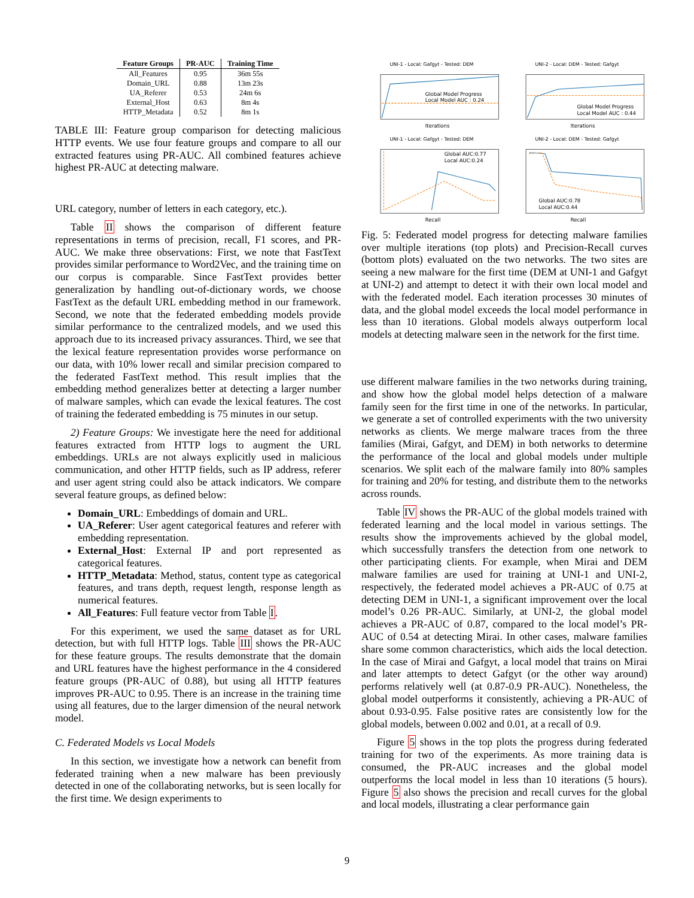| Feature Groups | PR-AUC | Training Time |
| --- | --- | --- |
| All_Features | 0.95 | 36m 55s |
| Domain_URL | 0.88 | 13m 23s |
| UA_Referer | 0.53 | 24m 6s |
| External_Host | 0.63 | 8m 4s |
| HTTP_Metadata | 0.52 | 8m 1s |
TABLE III: Feature group comparison for detecting malicious HTTP events. We use four feature groups and compare to all our extracted features using PR-AUC. All combined features achieve highest PR-AUC at detecting malware.
URL category, number of letters in each category, etc.).
Table II shows the comparison of different feature representations in terms of precision, recall, F1 scores, and PR-AUC. We make three observations: First, we note that FastText provides similar performance to Word2Vec, and the training time on our corpus is comparable. Since FastText provides better generalization by handling out-of-dictionary words, we choose FastText as the default URL embedding method in our framework. Second, we note that the federated embedding models provide similar performance to the centralized models, and we used this approach due to its increased privacy assurances. Third, we see that the lexical feature representation provides worse performance on our data, with 10% lower recall and similar precision compared to the federated FastText method. This result implies that the embedding method generalizes better at detecting a larger number of malware samples, which can evade the lexical features. The cost of training the federated embedding is 75 minutes in our setup.
2) Feature Groups: We investigate here the need for additional features extracted from HTTP logs to augment the URL embeddings. URLs are not always explicitly used in malicious communication, and other HTTP fields, such as IP address, referer and user agent string could also be attack indicators. We compare several feature groups, as defined below:
Domain_URL: Embeddings of domain and URL.
UA_Referer: User agent categorical features and referer with embedding representation.
External_Host: External IP and port represented as categorical features.
HTTP_Metadata: Method, status, content type as categorical features, and trans depth, request length, response length as numerical features.
All_Features: Full feature vector from Table I.
For this experiment, we used the same dataset as for URL detection, but with full HTTP logs. Table III shows the PR-AUC for these feature groups. The results demonstrate that the domain and URL features have the highest performance in the 4 considered feature groups (PR-AUC of 0.88), but using all HTTP features improves PR-AUC to 0.95. There is an increase in the training time using all features, due to the larger dimension of the neural network model.
C. Federated Models vs Local Models
In this section, we investigate how a network can benefit from federated training when a new malware has been previously detected in one of the collaborating networks, but is seen locally for the first time. We design experiments to
UNI-1 - Local: Gafgyt - Tested: DEM
Global Model Progress
Local Model AUC : 0.24
Iterations
UNI-2 - Local: DEM - Tested: Gafgyt
Global Model Progress
Local Model AUC : 0.44
Iterations
UNI-1 - Local: Gafgyt - Tested: DEM
Global AUC:0.77
Local AUC:0.24
Recall
UNI-2 - Local: DEM - Tested: Gafgyt
Global AUC:0.78
Local AUC:0.44
Recall
Fig. 5: Federated model progress for detecting malware families over multiple iterations (top plots) and Precision-Recall curves (bottom plots) evaluated on the two networks. The two sites are seeing a new malware for the first time (DEM at UNI-1 and Gafgyt at UNI-2) and attempt to detect it with their own local model and with the federated model. Each iteration processes 30 minutes of data, and the global model exceeds the local model performance in less than 10 iterations. Global models always outperform local models at detecting malware seen in the network for the first time.
use different malware families in the two networks during training, and show how the global model helps detection of a malware family seen for the first time in one of the networks. In particular, we generate a set of controlled experiments with the two university networks as clients. We merge malware traces from the three families (Mirai, Gafgyt, and DEM) in both networks to determine the performance of the local and global models under multiple scenarios. We split each of the malware family into 80% samples for training and 20% for testing, and distribute them to the networks across rounds.
Table IV shows the PR-AUC of the global models trained with federated learning and the local model in various settings. The results show the improvements achieved by the global model, which successfully transfers the detection from one network to other participating clients. For example, when Mirai and DEM malware families are used for training at UNI-1 and UNI-2, respectively, the federated model achieves a PR-AUC of 0.75 at detecting DEM in UNI-1, a significant improvement over the local model’s 0.26 PR-AUC. Similarly, at UNI-2, the global model achieves a PR-AUC of 0.87, compared to the local model’s PR-AUC of 0.54 at detecting Mirai. In other cases, malware families share some common characteristics, which aids the local detection. In the case of Mirai and Gafgyt, a local model that trains on Mirai and later attempts to detect Gafgyt (or the other way around) performs relatively well (at 0.87-0.9 PR-AUC). Nonetheless, the global model outperforms it consistently, achieving a PR-AUC of about 0.93-0.95. False positive rates are consistently low for the global models, between 0.002 and 0.01, at a recall of 0.9.
Figure 5 shows in the top plots the progress during federated training for two of the experiments. As more training data is consumed, the PR-AUC increases and the global model outperforms the local model in less than 10 iterations (5 hours). Figure 5 also shows the precision and recall curves for the global and local models, illustrating a clear performance gain
9